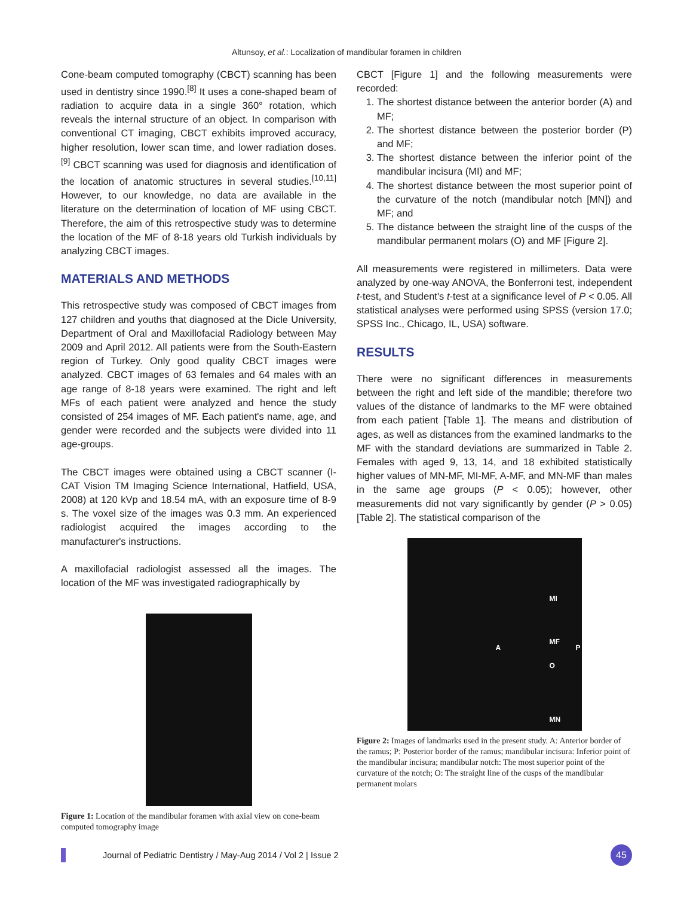Altunsoy, et al.: Localization of mandibular foramen in children
Cone-beam computed tomography (CBCT) scanning has been used in dentistry since 1990.<sup>[8]</sup> It uses a cone-shaped beam of radiation to acquire data in a single 360° rotation, which reveals the internal structure of an object. In comparison with conventional CT imaging, CBCT exhibits improved accuracy, higher resolution, lower scan time, and lower radiation doses.<sup>[9]</sup> CBCT scanning was used for diagnosis and identification of the location of anatomic structures in several studies.<sup>[10,11]</sup> However, to our knowledge, no data are available in the literature on the determination of location of MF using CBCT. Therefore, the aim of this retrospective study was to determine the location of the MF of 8-18 years old Turkish individuals by analyzing CBCT images.
MATERIALS AND METHODS
This retrospective study was composed of CBCT images from 127 children and youths that diagnosed at the Dicle University, Department of Oral and Maxillofacial Radiology between May 2009 and April 2012. All patients were from the South-Eastern region of Turkey. Only good quality CBCT images were analyzed. CBCT images of 63 females and 64 males with an age range of 8-18 years were examined. The right and left MFs of each patient were analyzed and hence the study consisted of 254 images of MF. Each patient's name, age, and gender were recorded and the subjects were divided into 11 age-groups.
The CBCT images were obtained using a CBCT scanner (I-CAT Vision TM Imaging Science International, Hatfield, USA, 2008) at 120 kVp and 18.54 mA, with an exposure time of 8-9 s. The voxel size of the images was 0.3 mm. An experienced radiologist acquired the images according to the manufacturer's instructions.
A maxillofacial radiologist assessed all the images. The location of the MF was investigated radiographically by
Figure 1: Location of the mandibular foramen with axial view on cone-beam computed tomography image
CBCT [Figure 1] and the following measurements were recorded:
1. The shortest distance between the anterior border (A) and MF;
2. The shortest distance between the posterior border (P) and MF;
3. The shortest distance between the inferior point of the mandibular incisura (MI) and MF;
4. The shortest distance between the most superior point of the curvature of the notch (mandibular notch [MN]) and MF; and
5. The distance between the straight line of the cusps of the mandibular permanent molars (O) and MF [Figure 2].
All measurements were registered in millimeters. Data were analyzed by one-way ANOVA, the Bonferroni test, independent t-test, and Student's t-test at a significance level of P < 0.05. All statistical analyses were performed using SPSS (version 17.0; SPSS Inc., Chicago, IL, USA) software.
RESULTS
There were no significant differences in measurements between the right and left side of the mandible; therefore two values of the distance of landmarks to the MF were obtained from each patient [Table 1]. The means and distribution of ages, as well as distances from the examined landmarks to the MF with the standard deviations are summarized in Table 2. Females with aged 9, 13, 14, and 18 exhibited statistically higher values of MN-MF, MI-MF, A-MF, and MN-MF than males in the same age groups (P < 0.05); however, other measurements did not vary significantly by gender (P > 0.05) [Table 2]. The statistical comparison of the
MI
MF
A P
O
MN
Figure 2: Images of landmarks used in the present study. A: Anterior border of the ramus; P: Posterior border of the ramus; mandibular incisura: Inferior point of the mandibular incisura; mandibular notch: The most superior point of the curvature of the notch; O: The straight line of the cusps of the mandibular permanent molars
Journal of Pediatric Dentistry / May-Aug 2014 / Vol 2 | Issue 2
45